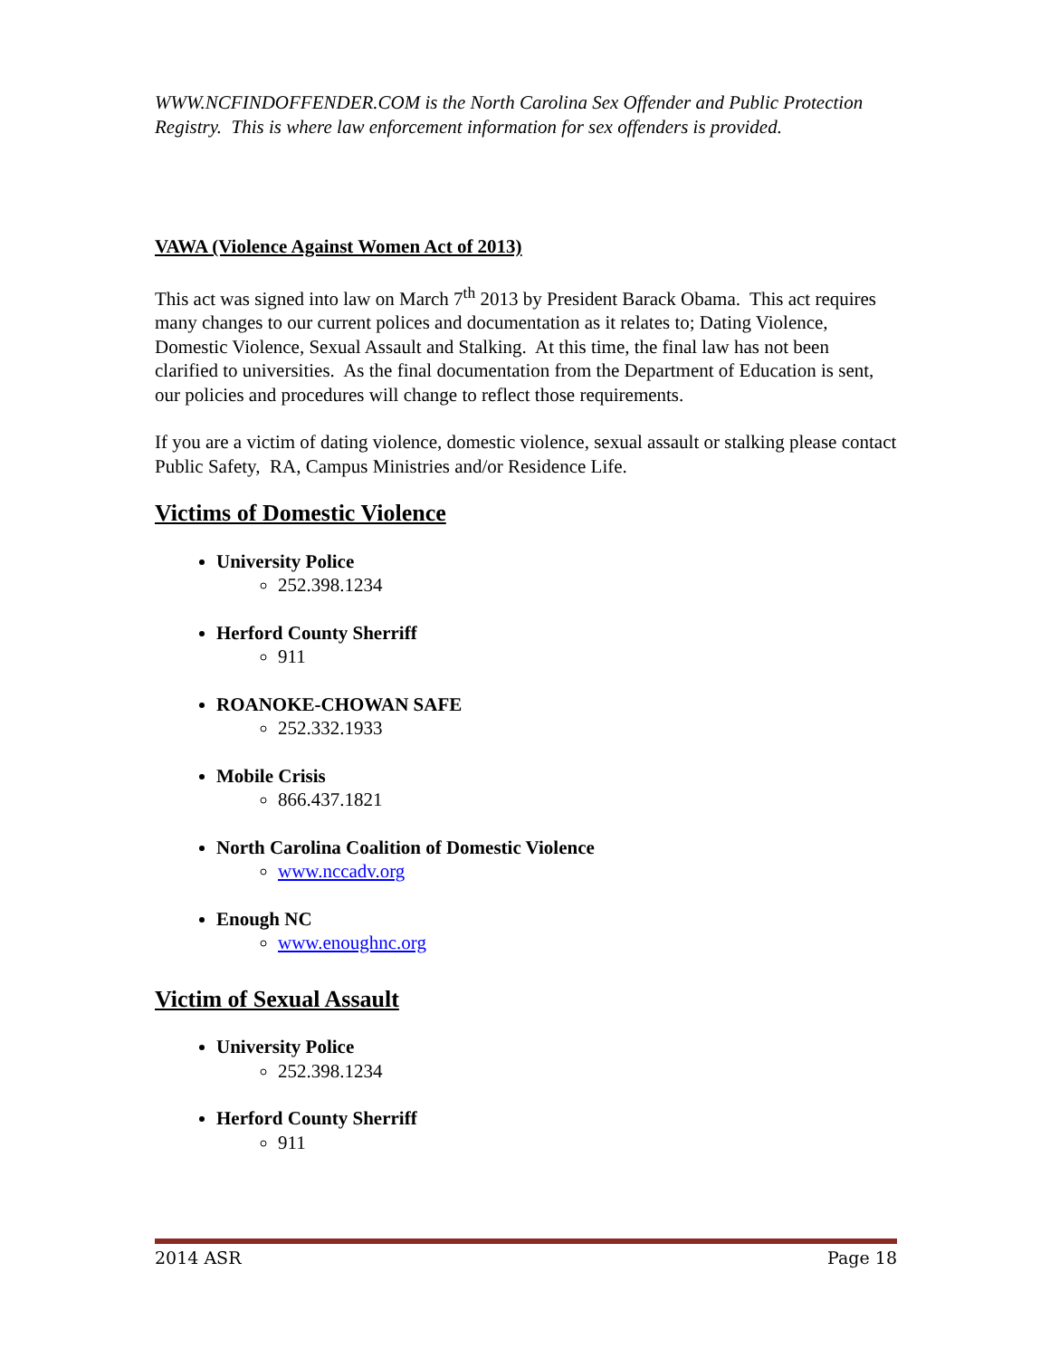WWW.NCFINDOFFENDER.COM is the North Carolina Sex Offender and Public Protection Registry. This is where law enforcement information for sex offenders is provided.
VAWA (Violence Against Women Act of 2013)
This act was signed into law on March 7<sup>th</sup> 2013 by President Barack Obama. This act requires many changes to our current polices and documentation as it relates to; Dating Violence, Domestic Violence, Sexual Assault and Stalking. At this time, the final law has not been clarified to universities. As the final documentation from the Department of Education is sent, our policies and procedures will change to reflect those requirements.
If you are a victim of dating violence, domestic violence, sexual assault or stalking please contact Public Safety, RA, Campus Ministries and/or Residence Life.
Victims of Domestic Violence
University Police
252.398.1234
Herford County Sherriff
911
ROANOKE-CHOWAN SAFE
252.332.1933
Mobile Crisis
866.437.1821
North Carolina Coalition of Domestic Violence
www.nccadv.org
Enough NC
www.enoughnc.org
Victim of Sexual Assault
University Police
252.398.1234
Herford County Sherriff
911
2014 ASR Page 18